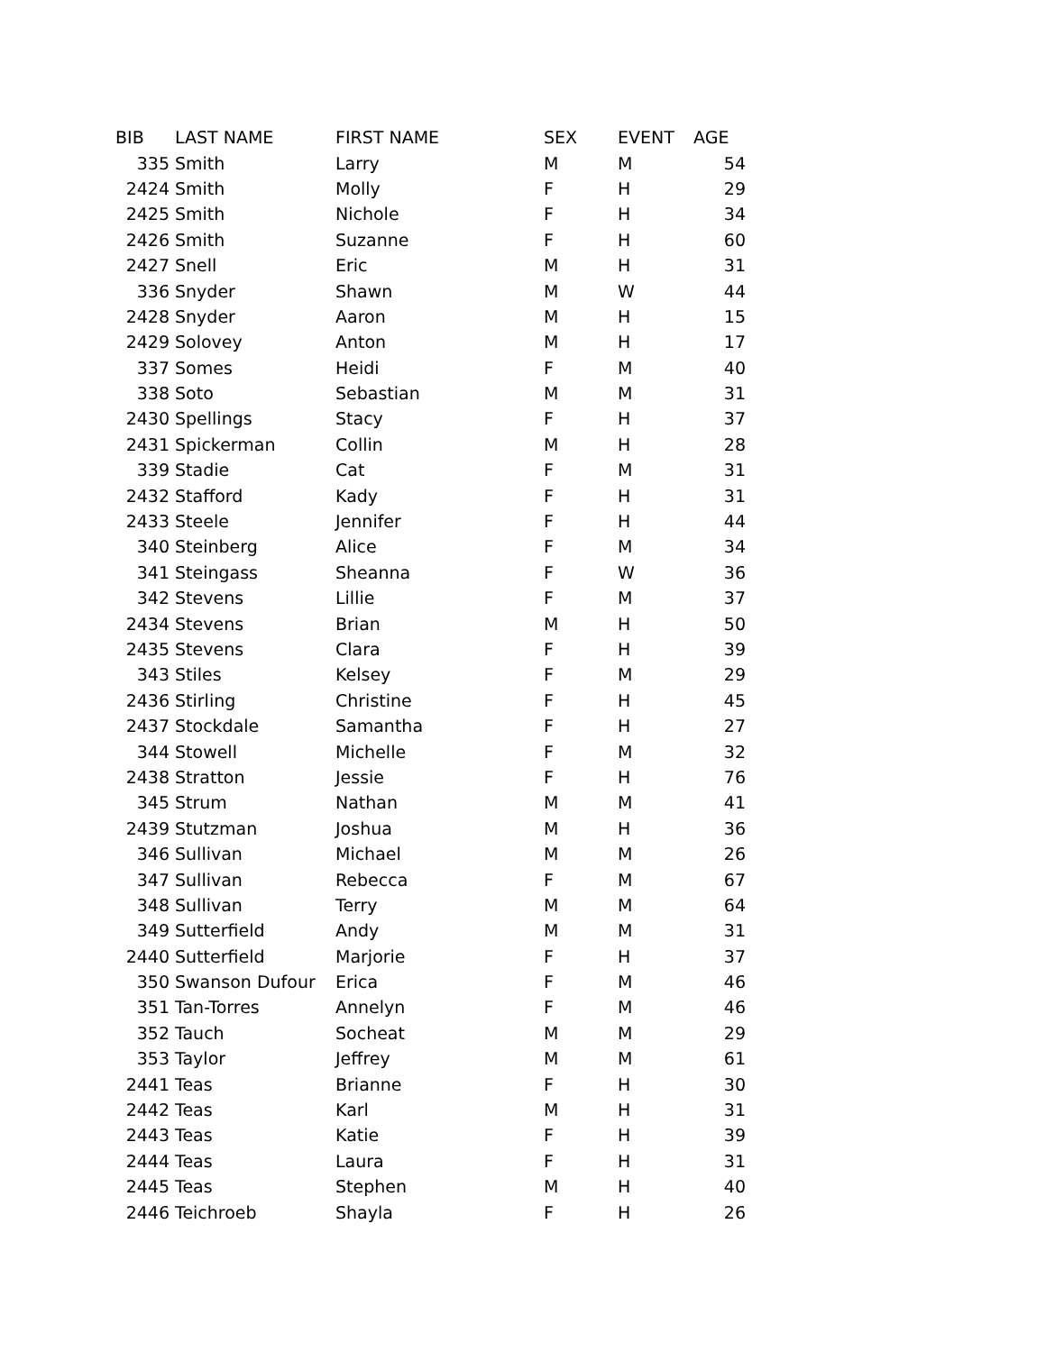| BIB | LAST NAME | FIRST NAME | SEX | EVENT | AGE |
| --- | --- | --- | --- | --- | --- |
| 335 | Smith | Larry | M | M | 54 |
| 2424 | Smith | Molly | F | H | 29 |
| 2425 | Smith | Nichole | F | H | 34 |
| 2426 | Smith | Suzanne | F | H | 60 |
| 2427 | Snell | Eric | M | H | 31 |
| 336 | Snyder | Shawn | M | W | 44 |
| 2428 | Snyder | Aaron | M | H | 15 |
| 2429 | Solovey | Anton | M | H | 17 |
| 337 | Somes | Heidi | F | M | 40 |
| 338 | Soto | Sebastian | M | M | 31 |
| 2430 | Spellings | Stacy | F | H | 37 |
| 2431 | Spickerman | Collin | M | H | 28 |
| 339 | Stadie | Cat | F | M | 31 |
| 2432 | Stafford | Kady | F | H | 31 |
| 2433 | Steele | Jennifer | F | H | 44 |
| 340 | Steinberg | Alice | F | M | 34 |
| 341 | Steingass | Sheanna | F | W | 36 |
| 342 | Stevens | Lillie | F | M | 37 |
| 2434 | Stevens | Brian | M | H | 50 |
| 2435 | Stevens | Clara | F | H | 39 |
| 343 | Stiles | Kelsey | F | M | 29 |
| 2436 | Stirling | Christine | F | H | 45 |
| 2437 | Stockdale | Samantha | F | H | 27 |
| 344 | Stowell | Michelle | F | M | 32 |
| 2438 | Stratton | Jessie | F | H | 76 |
| 345 | Strum | Nathan | M | M | 41 |
| 2439 | Stutzman | Joshua | M | H | 36 |
| 346 | Sullivan | Michael | M | M | 26 |
| 347 | Sullivan | Rebecca | F | M | 67 |
| 348 | Sullivan | Terry | M | M | 64 |
| 349 | Sutterfield | Andy | M | M | 31 |
| 2440 | Sutterfield | Marjorie | F | H | 37 |
| 350 | Swanson Dufour | Erica | F | M | 46 |
| 351 | Tan-Torres | Annelyn | F | M | 46 |
| 352 | Tauch | Socheat | M | M | 29 |
| 353 | Taylor | Jeffrey | M | M | 61 |
| 2441 | Teas | Brianne | F | H | 30 |
| 2442 | Teas | Karl | M | H | 31 |
| 2443 | Teas | Katie | F | H | 39 |
| 2444 | Teas | Laura | F | H | 31 |
| 2445 | Teas | Stephen | M | H | 40 |
| 2446 | Teichroeb | Shayla | F | H | 26 |